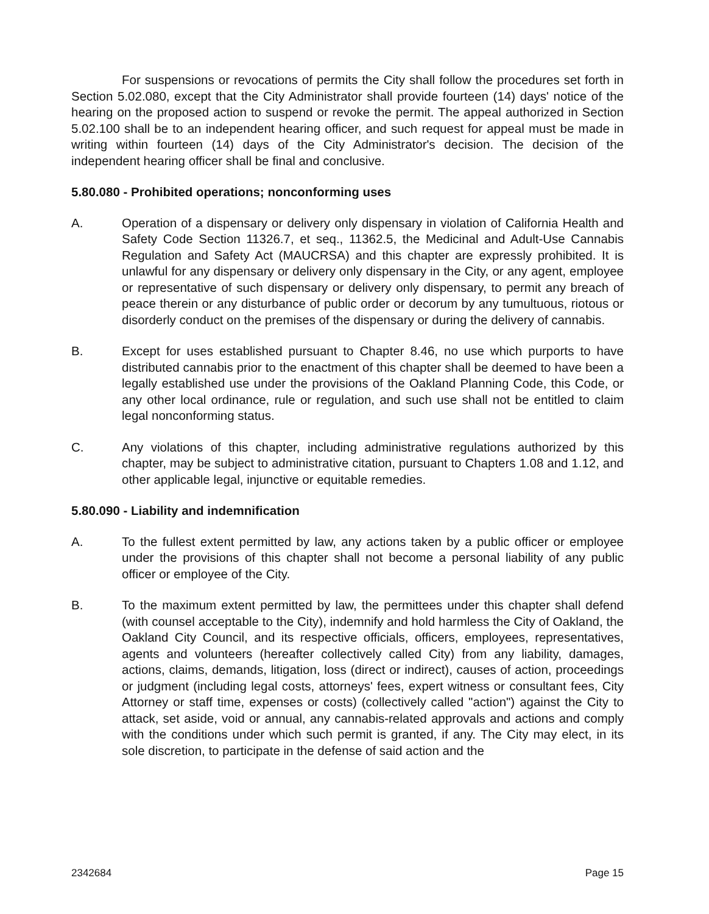For suspensions or revocations of permits the City shall follow the procedures set forth in Section 5.02.080, except that the City Administrator shall provide fourteen (14) days' notice of the hearing on the proposed action to suspend or revoke the permit. The appeal authorized in Section 5.02.100 shall be to an independent hearing officer, and such request for appeal must be made in writing within fourteen (14) days of the City Administrator's decision. The decision of the independent hearing officer shall be final and conclusive.
5.80.080 - Prohibited operations; nonconforming uses
A. Operation of a dispensary or delivery only dispensary in violation of California Health and Safety Code Section 11326.7, et seq., 11362.5, the Medicinal and Adult-Use Cannabis Regulation and Safety Act (MAUCRSA) and this chapter are expressly prohibited. It is unlawful for any dispensary or delivery only dispensary in the City, or any agent, employee or representative of such dispensary or delivery only dispensary, to permit any breach of peace therein or any disturbance of public order or decorum by any tumultuous, riotous or disorderly conduct on the premises of the dispensary or during the delivery of cannabis.
B. Except for uses established pursuant to Chapter 8.46, no use which purports to have distributed cannabis prior to the enactment of this chapter shall be deemed to have been a legally established use under the provisions of the Oakland Planning Code, this Code, or any other local ordinance, rule or regulation, and such use shall not be entitled to claim legal nonconforming status.
C. Any violations of this chapter, including administrative regulations authorized by this chapter, may be subject to administrative citation, pursuant to Chapters 1.08 and 1.12, and other applicable legal, injunctive or equitable remedies.
5.80.090 - Liability and indemnification
A. To the fullest extent permitted by law, any actions taken by a public officer or employee under the provisions of this chapter shall not become a personal liability of any public officer or employee of the City.
B. To the maximum extent permitted by law, the permittees under this chapter shall defend (with counsel acceptable to the City), indemnify and hold harmless the City of Oakland, the Oakland City Council, and its respective officials, officers, employees, representatives, agents and volunteers (hereafter collectively called City) from any liability, damages, actions, claims, demands, litigation, loss (direct or indirect), causes of action, proceedings or judgment (including legal costs, attorneys' fees, expert witness or consultant fees, City Attorney or staff time, expenses or costs) (collectively called "action") against the City to attack, set aside, void or annual, any cannabis-related approvals and actions and comply with the conditions under which such permit is granted, if any. The City may elect, in its sole discretion, to participate in the defense of said action and the
2342684 Page 15